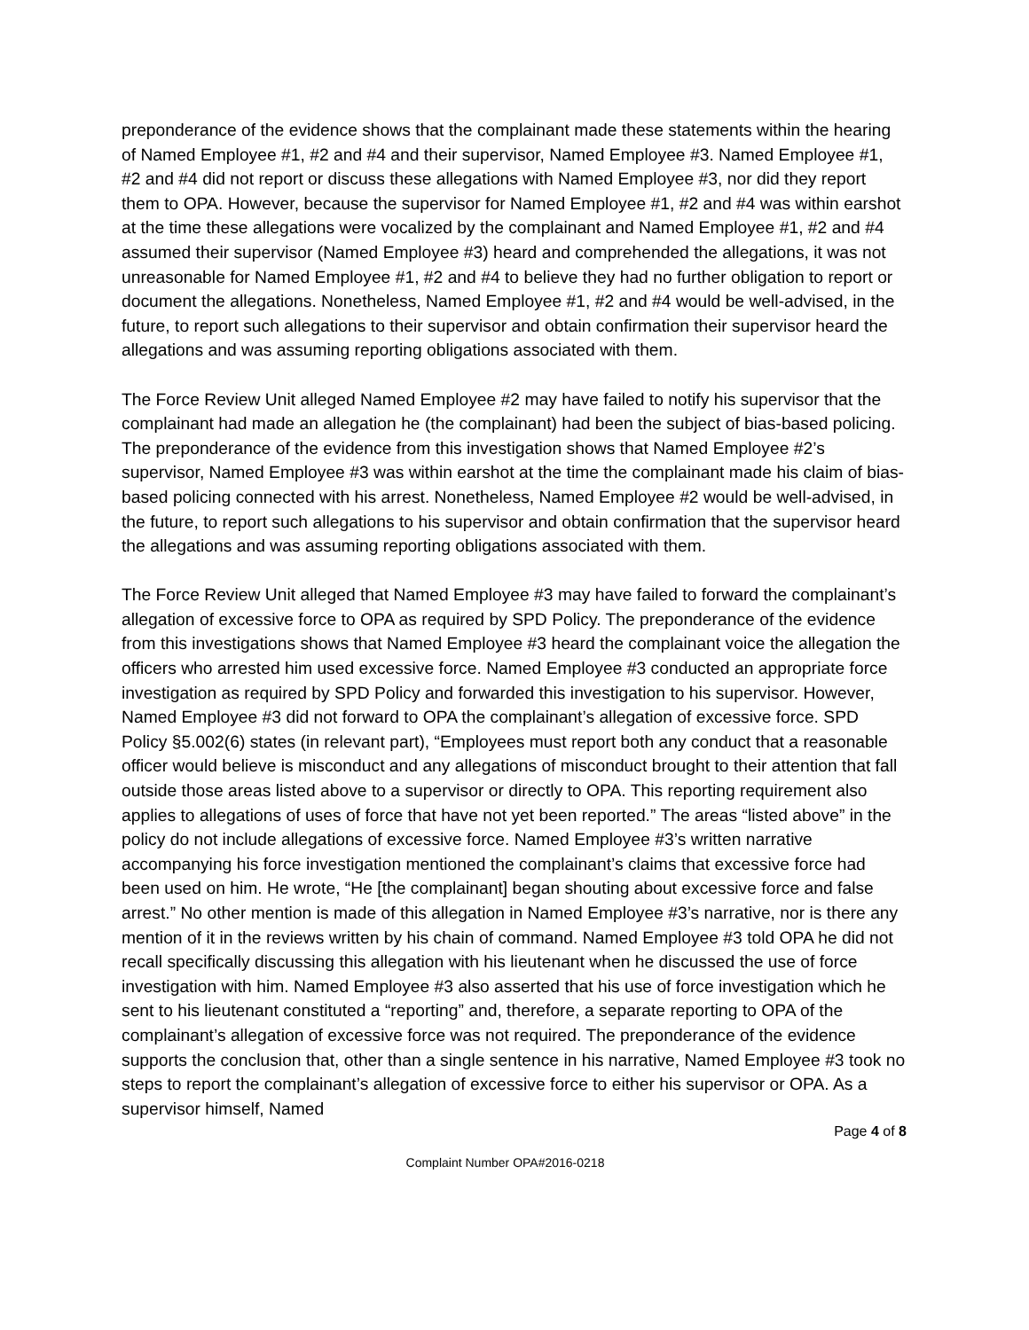preponderance of the evidence shows that the complainant made these statements within the hearing of Named Employee #1, #2 and #4 and their supervisor, Named Employee #3. Named Employee #1, #2 and #4 did not report or discuss these allegations with Named Employee #3, nor did they report them to OPA. However, because the supervisor for Named Employee #1, #2 and #4 was within earshot at the time these allegations were vocalized by the complainant and Named Employee #1, #2 and #4 assumed their supervisor (Named Employee #3) heard and comprehended the allegations, it was not unreasonable for Named Employee #1, #2 and #4 to believe they had no further obligation to report or document the allegations. Nonetheless, Named Employee #1, #2 and #4 would be well-advised, in the future, to report such allegations to their supervisor and obtain confirmation their supervisor heard the allegations and was assuming reporting obligations associated with them.
The Force Review Unit alleged Named Employee #2 may have failed to notify his supervisor that the complainant had made an allegation he (the complainant) had been the subject of bias-based policing. The preponderance of the evidence from this investigation shows that Named Employee #2’s supervisor, Named Employee #3 was within earshot at the time the complainant made his claim of bias-based policing connected with his arrest. Nonetheless, Named Employee #2 would be well-advised, in the future, to report such allegations to his supervisor and obtain confirmation that the supervisor heard the allegations and was assuming reporting obligations associated with them.
The Force Review Unit alleged that Named Employee #3 may have failed to forward the complainant’s allegation of excessive force to OPA as required by SPD Policy. The preponderance of the evidence from this investigations shows that Named Employee #3 heard the complainant voice the allegation the officers who arrested him used excessive force. Named Employee #3 conducted an appropriate force investigation as required by SPD Policy and forwarded this investigation to his supervisor. However, Named Employee #3 did not forward to OPA the complainant’s allegation of excessive force. SPD Policy §5.002(6) states (in relevant part), “Employees must report both any conduct that a reasonable officer would believe is misconduct and any allegations of misconduct brought to their attention that fall outside those areas listed above to a supervisor or directly to OPA. This reporting requirement also applies to allegations of uses of force that have not yet been reported.” The areas “listed above” in the policy do not include allegations of excessive force. Named Employee #3’s written narrative accompanying his force investigation mentioned the complainant’s claims that excessive force had been used on him. He wrote, “He [the complainant] began shouting about excessive force and false arrest.” No other mention is made of this allegation in Named Employee #3’s narrative, nor is there any mention of it in the reviews written by his chain of command. Named Employee #3 told OPA he did not recall specifically discussing this allegation with his lieutenant when he discussed the use of force investigation with him. Named Employee #3 also asserted that his use of force investigation which he sent to his lieutenant constituted a “reporting” and, therefore, a separate reporting to OPA of the complainant’s allegation of excessive force was not required. The preponderance of the evidence supports the conclusion that, other than a single sentence in his narrative, Named Employee #3 took no steps to report the complainant’s allegation of excessive force to either his supervisor or OPA. As a supervisor himself, Named
Page 4 of 8
Complaint Number OPA#2016-0218